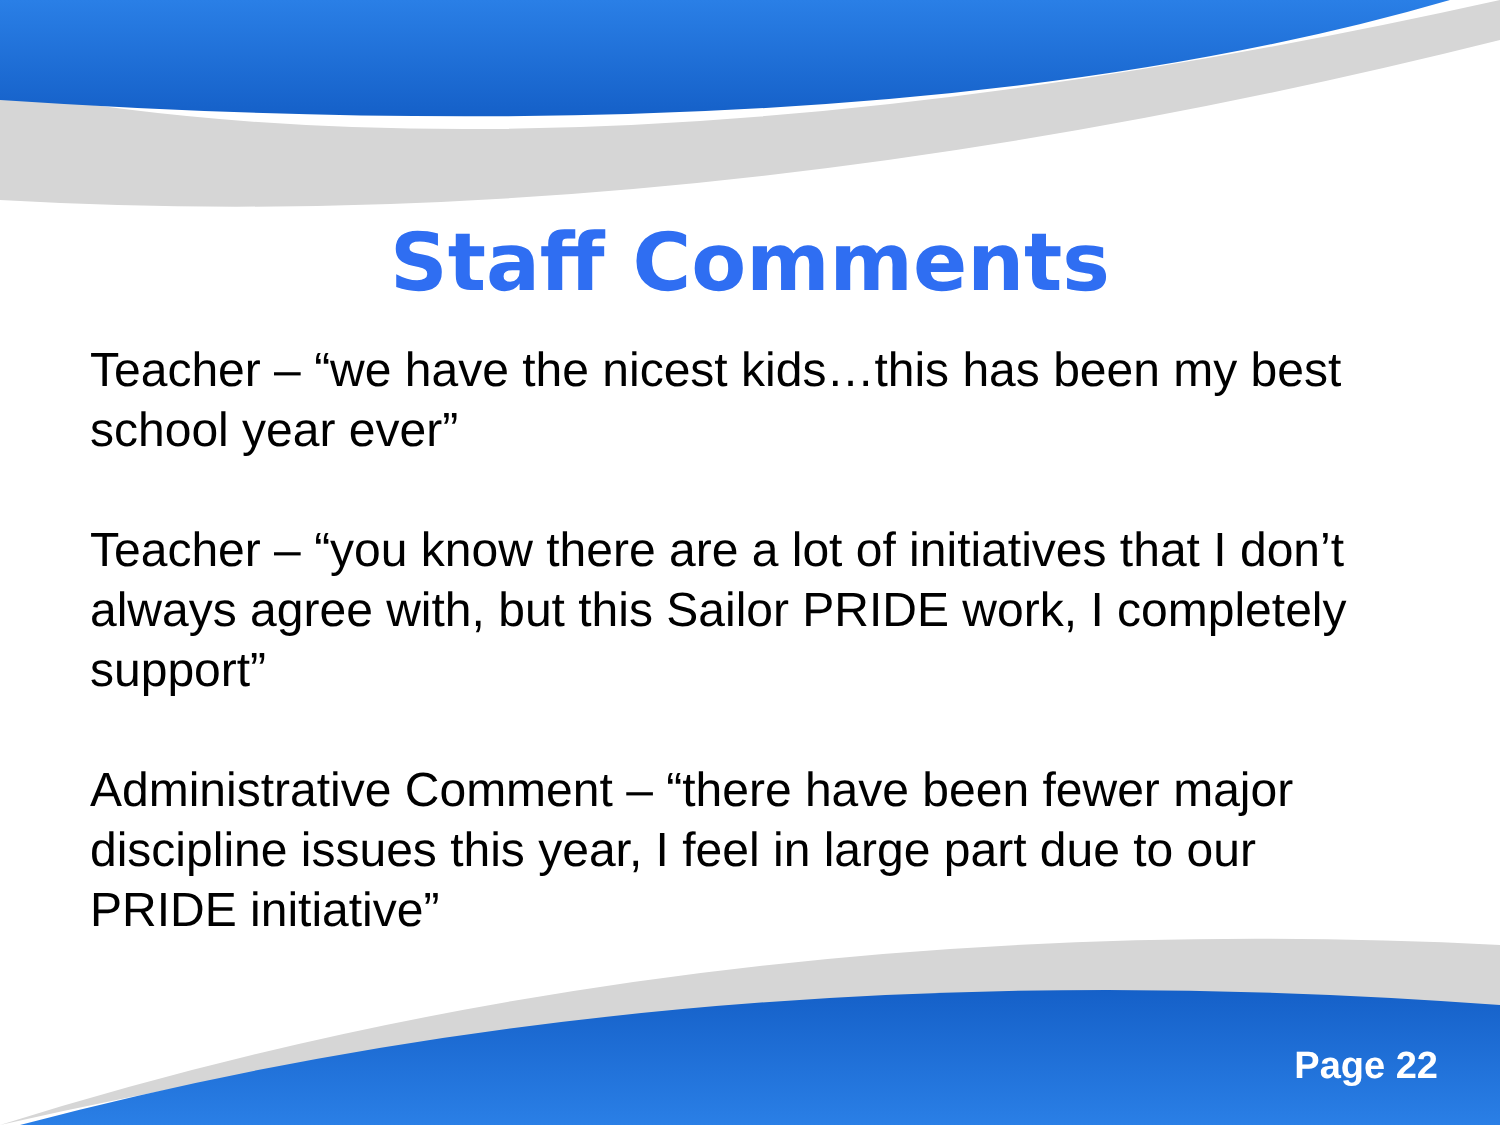Staff Comments
Teacher – “we have the nicest kids…this has been my best school year ever”
Teacher – “you know there are a lot of initiatives that I don’t always agree with, but this Sailor PRIDE work, I completely support”
Administrative Comment – “there have been fewer major discipline issues this year, I feel in large part due to our PRIDE initiative”
Page 22